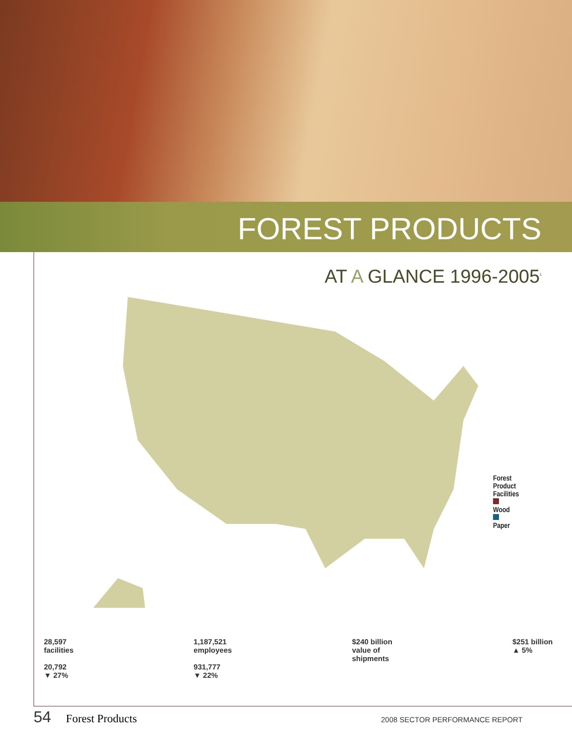FOREST PRODUCTS
AT A GLANCE 1996-2005<sup>1</sup>
Forest Product
Facilities
Wood
Paper
28,597
facilities
20,792
▼ 27%
1,187,521
employees
931,777
▼ 22%
$240 billion
value of
shipments
$251 billion
▲ 5%
54 Forest Products 2008 SECTOR PERFORMANCE REPORT